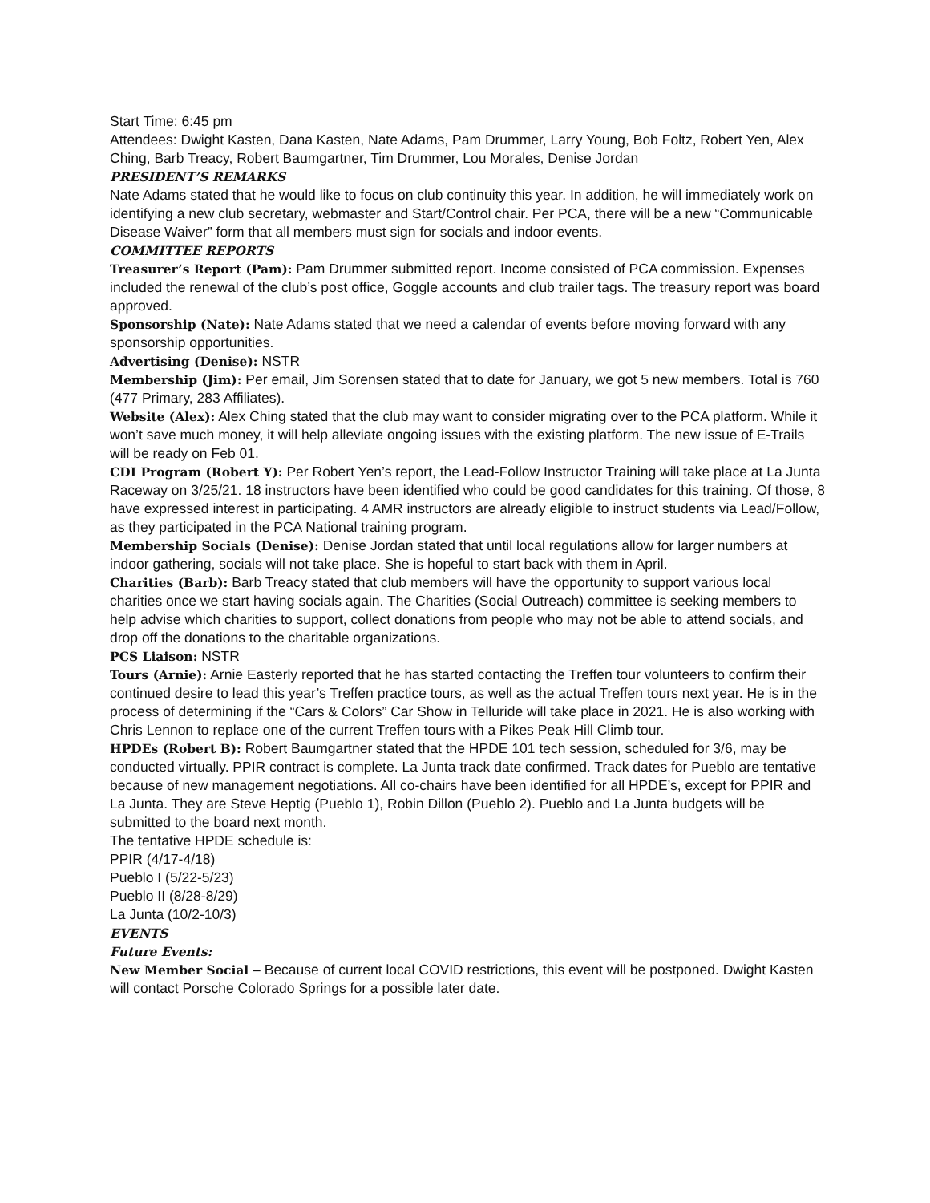Start Time: 6:45 pm
Attendees: Dwight Kasten, Dana Kasten, Nate Adams, Pam Drummer, Larry Young, Bob Foltz, Robert Yen, Alex Ching, Barb Treacy, Robert Baumgartner, Tim Drummer, Lou Morales, Denise Jordan
PRESIDENT’S REMARKS
Nate Adams stated that he would like to focus on club continuity this year. In addition, he will immediately work on identifying a new club secretary, webmaster and Start/Control chair. Per PCA, there will be a new “Communicable Disease Waiver” form that all members must sign for socials and indoor events.
COMMITTEE REPORTS
Treasurer’s Report (Pam): Pam Drummer submitted report. Income consisted of PCA commission. Expenses included the renewal of the club’s post office, Goggle accounts and club trailer tags. The treasury report was board approved.
Sponsorship (Nate): Nate Adams stated that we need a calendar of events before moving forward with any sponsorship opportunities.
Advertising (Denise): NSTR
Membership (Jim): Per email, Jim Sorensen stated that to date for January, we got 5 new members. Total is 760 (477 Primary, 283 Affiliates).
Website (Alex): Alex Ching stated that the club may want to consider migrating over to the PCA platform. While it won’t save much money, it will help alleviate ongoing issues with the existing platform. The new issue of E-Trails will be ready on Feb 01.
CDI Program (Robert Y): Per Robert Yen’s report, the Lead-Follow Instructor Training will take place at La Junta Raceway on 3/25/21. 18 instructors have been identified who could be good candidates for this training. Of those, 8 have expressed interest in participating. 4 AMR instructors are already eligible to instruct students via Lead/Follow, as they participated in the PCA National training program.
Membership Socials (Denise): Denise Jordan stated that until local regulations allow for larger numbers at indoor gathering, socials will not take place. She is hopeful to start back with them in April.
Charities (Barb): Barb Treacy stated that club members will have the opportunity to support various local charities once we start having socials again. The Charities (Social Outreach) committee is seeking members to help advise which charities to support, collect donations from people who may not be able to attend socials, and drop off the donations to the charitable organizations.
PCS Liaison: NSTR
Tours (Arnie): Arnie Easterly reported that he has started contacting the Treffen tour volunteers to confirm their continued desire to lead this year’s Treffen practice tours, as well as the actual Treffen tours next year. He is in the process of determining if the “Cars & Colors” Car Show in Telluride will take place in 2021. He is also working with Chris Lennon to replace one of the current Treffen tours with a Pikes Peak Hill Climb tour.
HPDEs (Robert B): Robert Baumgartner stated that the HPDE 101 tech session, scheduled for 3/6, may be conducted virtually. PPIR contract is complete. La Junta track date confirmed. Track dates for Pueblo are tentative because of new management negotiations. All co-chairs have been identified for all HPDE’s, except for PPIR and La Junta. They are Steve Heptig (Pueblo 1), Robin Dillon (Pueblo 2). Pueblo and La Junta budgets will be submitted to the board next month.
The tentative HPDE schedule is:
PPIR (4/17-4/18)
Pueblo I (5/22-5/23)
Pueblo II (8/28-8/29)
La Junta (10/2-10/3)
EVENTS
Future Events:
New Member Social – Because of current local COVID restrictions, this event will be postponed. Dwight Kasten will contact Porsche Colorado Springs for a possible later date.